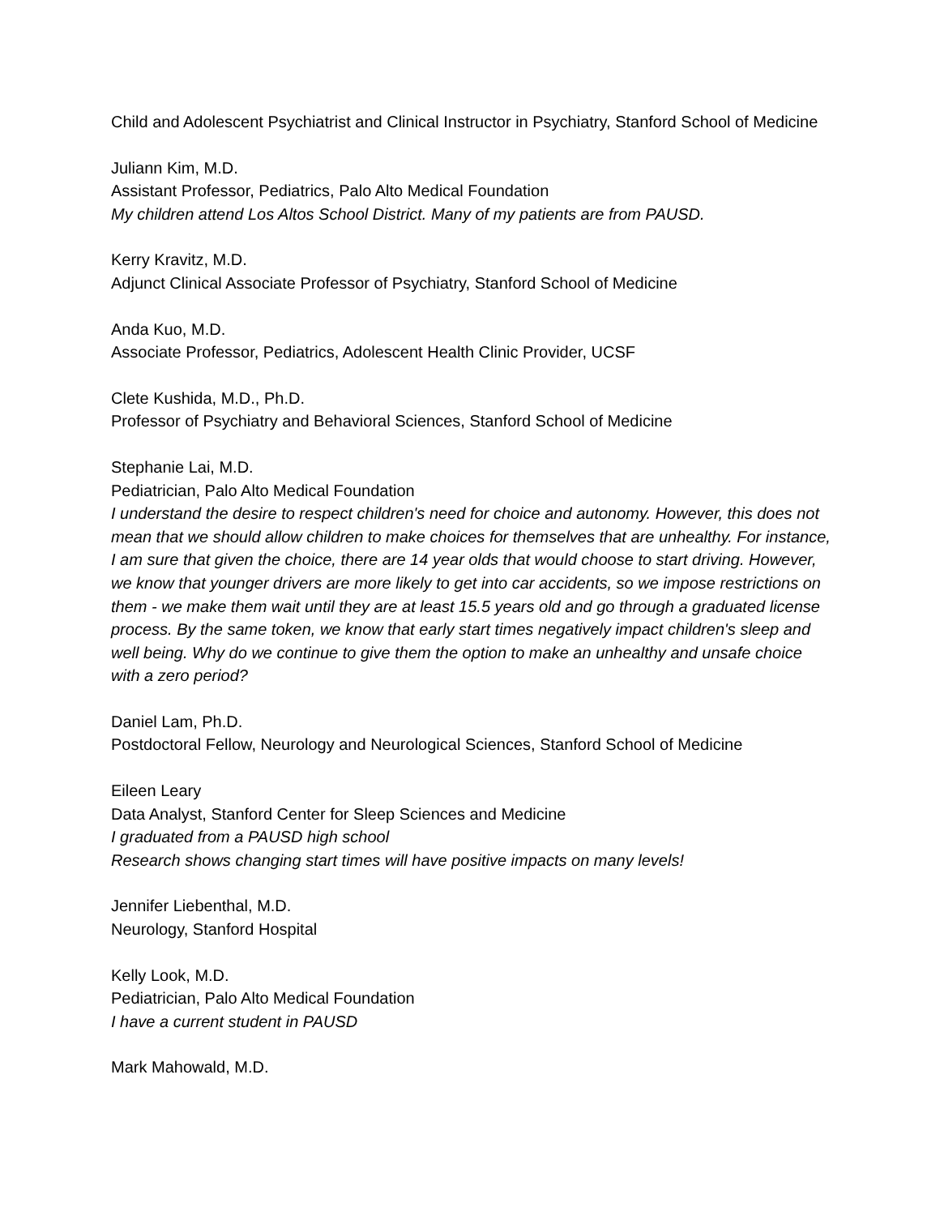Child and Adolescent Psychiatrist and Clinical Instructor in Psychiatry, Stanford School of Medicine
Juliann Kim, M.D.
Assistant Professor, Pediatrics, Palo Alto Medical Foundation
My children attend Los Altos School District. Many of my patients are from PAUSD.
Kerry Kravitz, M.D.
Adjunct Clinical Associate Professor of Psychiatry, Stanford School of Medicine
Anda Kuo, M.D.
Associate Professor, Pediatrics, Adolescent Health Clinic Provider, UCSF
Clete Kushida, M.D., Ph.D.
Professor of Psychiatry and Behavioral Sciences, Stanford School of Medicine
Stephanie Lai, M.D.
Pediatrician, Palo Alto Medical Foundation
I understand the desire to respect children's need for choice and autonomy. However, this does not mean that we should allow children to make choices for themselves that are unhealthy. For instance, I am sure that given the choice, there are 14 year olds that would choose to start driving. However, we know that younger drivers are more likely to get into car accidents, so we impose restrictions on them - we make them wait until they are at least 15.5 years old and go through a graduated license process. By the same token, we know that early start times negatively impact children's sleep and well being. Why do we continue to give them the option to make an unhealthy and unsafe choice with a zero period?
Daniel Lam, Ph.D.
Postdoctoral Fellow, Neurology and Neurological Sciences, Stanford School of Medicine
Eileen Leary
Data Analyst, Stanford Center for Sleep Sciences and Medicine
I graduated from a PAUSD high school
Research shows changing start times will have positive impacts on many levels!
Jennifer Liebenthal, M.D.
Neurology, Stanford Hospital
Kelly Look, M.D.
Pediatrician, Palo Alto Medical Foundation
I have a current student in PAUSD
Mark Mahowald, M.D.